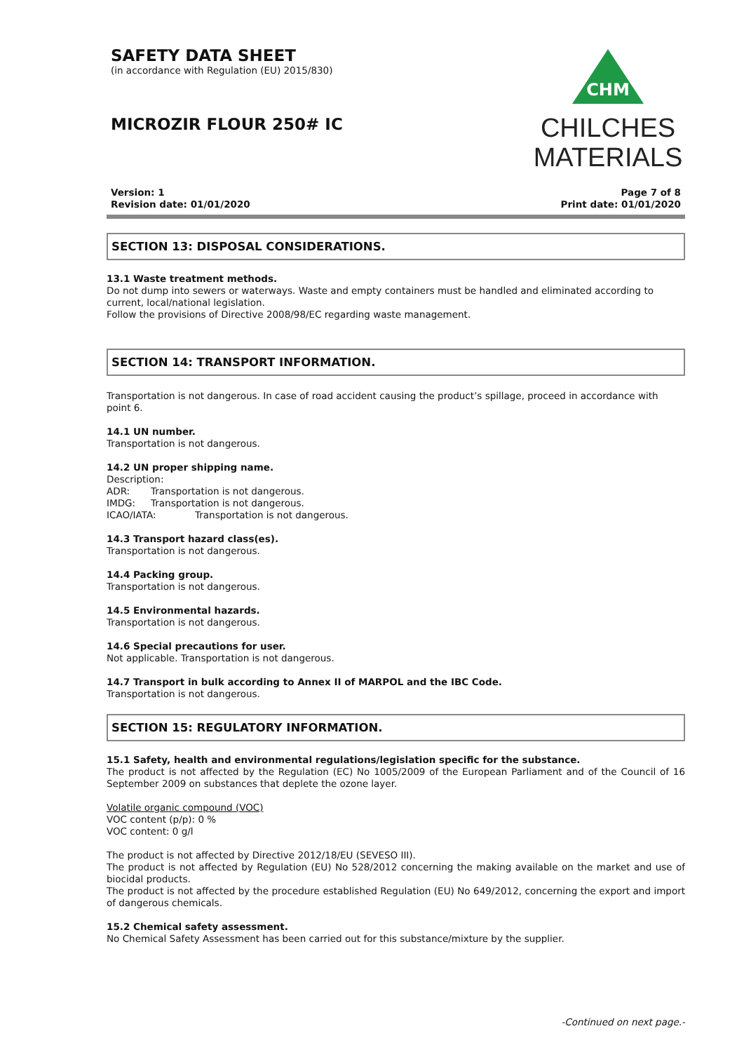CHM
CHILCHES
MATERIALS
SAFETY DATA SHEET
(in accordance with Regulation (EU) 2015/830)
MICROZIR FLOUR 250# IC
Version: 1
Revision date: 01/01/2020
Page 7 of 8
Print date: 01/01/2020
SECTION 13: DISPOSAL CONSIDERATIONS.
13.1 Waste treatment methods.
Do not dump into sewers or waterways. Waste and empty containers must be handled and eliminated according to current, local/national legislation.
Follow the provisions of Directive 2008/98/EC regarding waste management.
SECTION 14: TRANSPORT INFORMATION.
Transportation is not dangerous. In case of road accident causing the product’s spillage, proceed in accordance with point 6.
14.1 UN number.
Transportation is not dangerous.
14.2 UN proper shipping name.
Description:
ADR: Transportation is not dangerous.
IMDG: Transportation is not dangerous.
ICAO/IATA: Transportation is not dangerous.
14.3 Transport hazard class(es).
Transportation is not dangerous.
14.4 Packing group.
Transportation is not dangerous.
14.5 Environmental hazards.
Transportation is not dangerous.
14.6 Special precautions for user.
Not applicable. Transportation is not dangerous.
14.7 Transport in bulk according to Annex II of MARPOL and the IBC Code.
Transportation is not dangerous.
SECTION 15: REGULATORY INFORMATION.
15.1 Safety, health and environmental regulations/legislation specific for the substance.
The product is not affected by the Regulation (EC) No 1005/2009 of the European Parliament and of the Council of 16 September 2009 on substances that deplete the ozone layer.
Volatile organic compound (VOC)
VOC content (p/p): 0 %
VOC content: 0 g/l
The product is not affected by Directive 2012/18/EU (SEVESO III).
The product is not affected by Regulation (EU) No 528/2012 concerning the making available on the market and use of biocidal products.
The product is not affected by the procedure established Regulation (EU) No 649/2012, concerning the export and import of dangerous chemicals.
15.2 Chemical safety assessment.
No Chemical Safety Assessment has been carried out for this substance/mixture by the supplier.
-Continued on next page.-